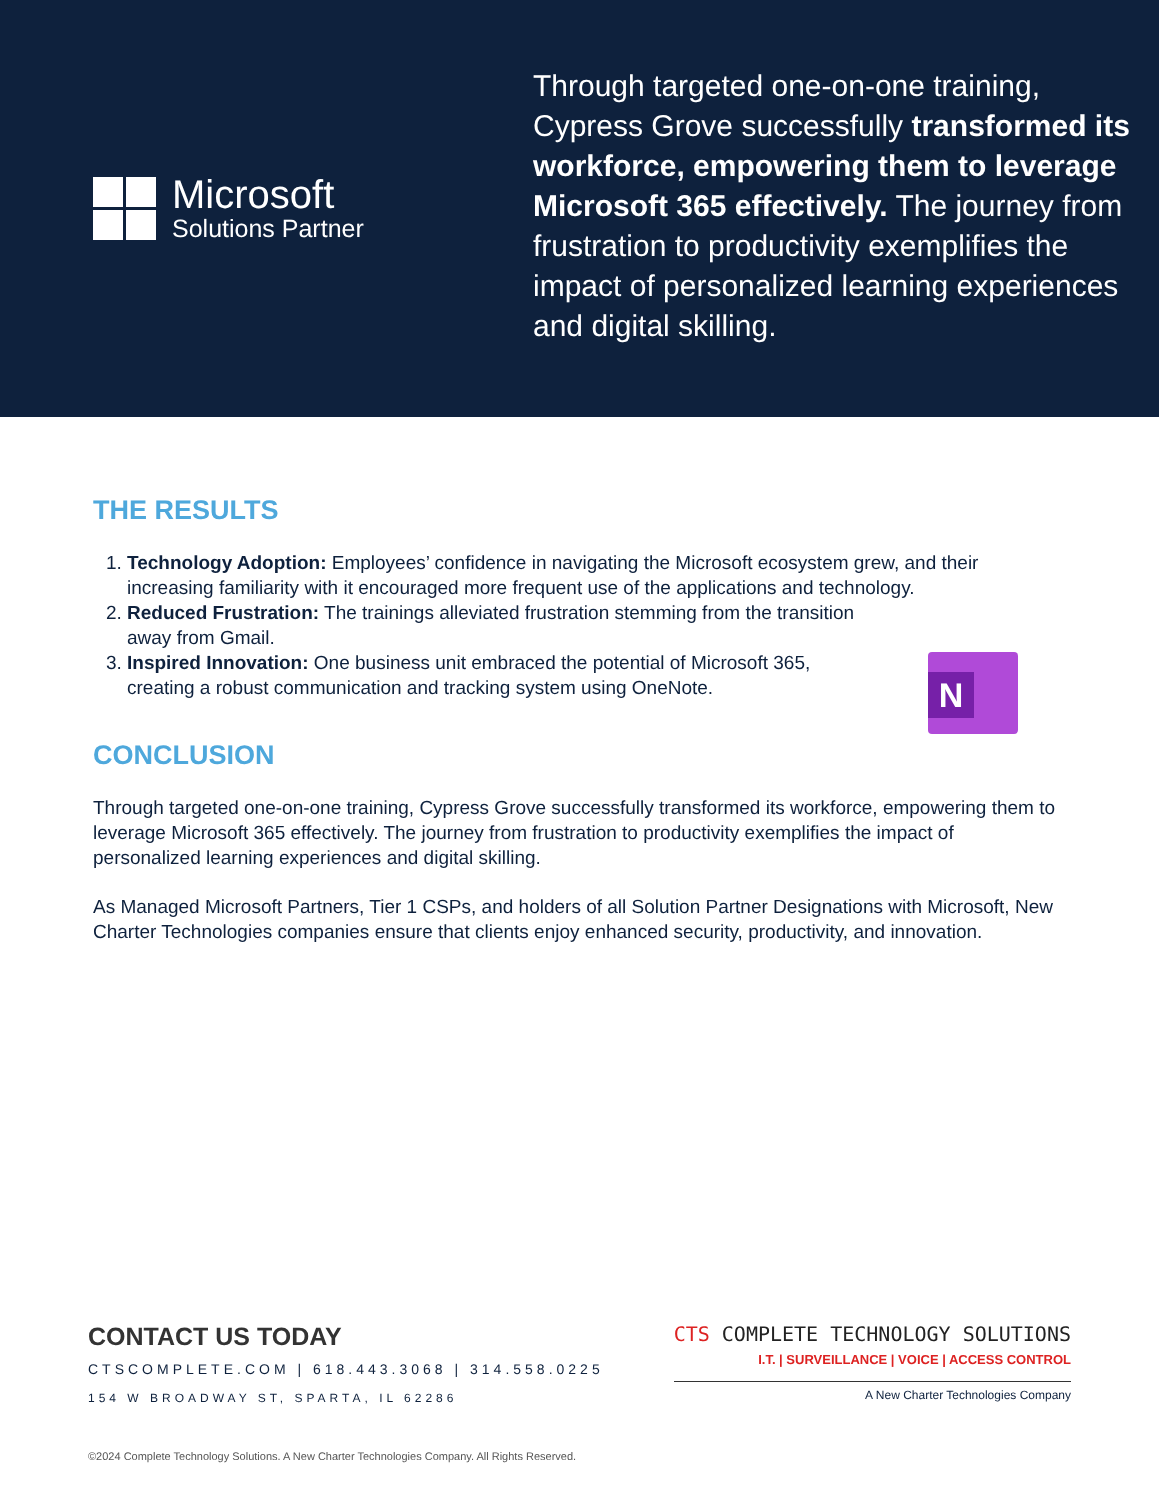Microsoft
Solutions Partner
Through targeted one-on-one training, Cypress Grove successfully transformed its workforce, empowering them to leverage Microsoft 365 effectively. The journey from frustration to productivity exemplifies the impact of personalized learning experiences and digital skilling.
THE RESULTS
1. Technology Adoption: Employees’ confidence in navigating the Microsoft ecosystem grew, and their increasing familiarity with it encouraged more frequent use of the applications and technology.
2. Reduced Frustration: The trainings alleviated frustration stemming from the transition
away from Gmail.
3. Inspired Innovation: One business unit embraced the potential of Microsoft 365,
creating a robust communication and tracking system using OneNote.
CONCLUSION
Through targeted one-on-one training, Cypress Grove successfully transformed its workforce, empowering them to leverage Microsoft 365 effectively. The journey from frustration to productivity exemplifies the impact of personalized learning experiences and digital skilling.
As Managed Microsoft Partners, Tier 1 CSPs, and holders of all Solution Partner Designations with Microsoft, New Charter Technologies companies ensure that clients enjoy enhanced security, productivity, and innovation.
N
CONTACT US TODAY
CTSCOMPLETE.COM | 618.443.3068 | 314.558.0225
154 W BROADWAY ST, SPARTA, IL 62286
CTS COMPLETE TECHNOLOGY SOLUTIONS
I.T. | SURVEILLANCE | VOICE | ACCESS CONTROL
A New Charter Technologies Company
©2024 Complete Technology Solutions. A New Charter Technologies Company. All Rights Reserved.